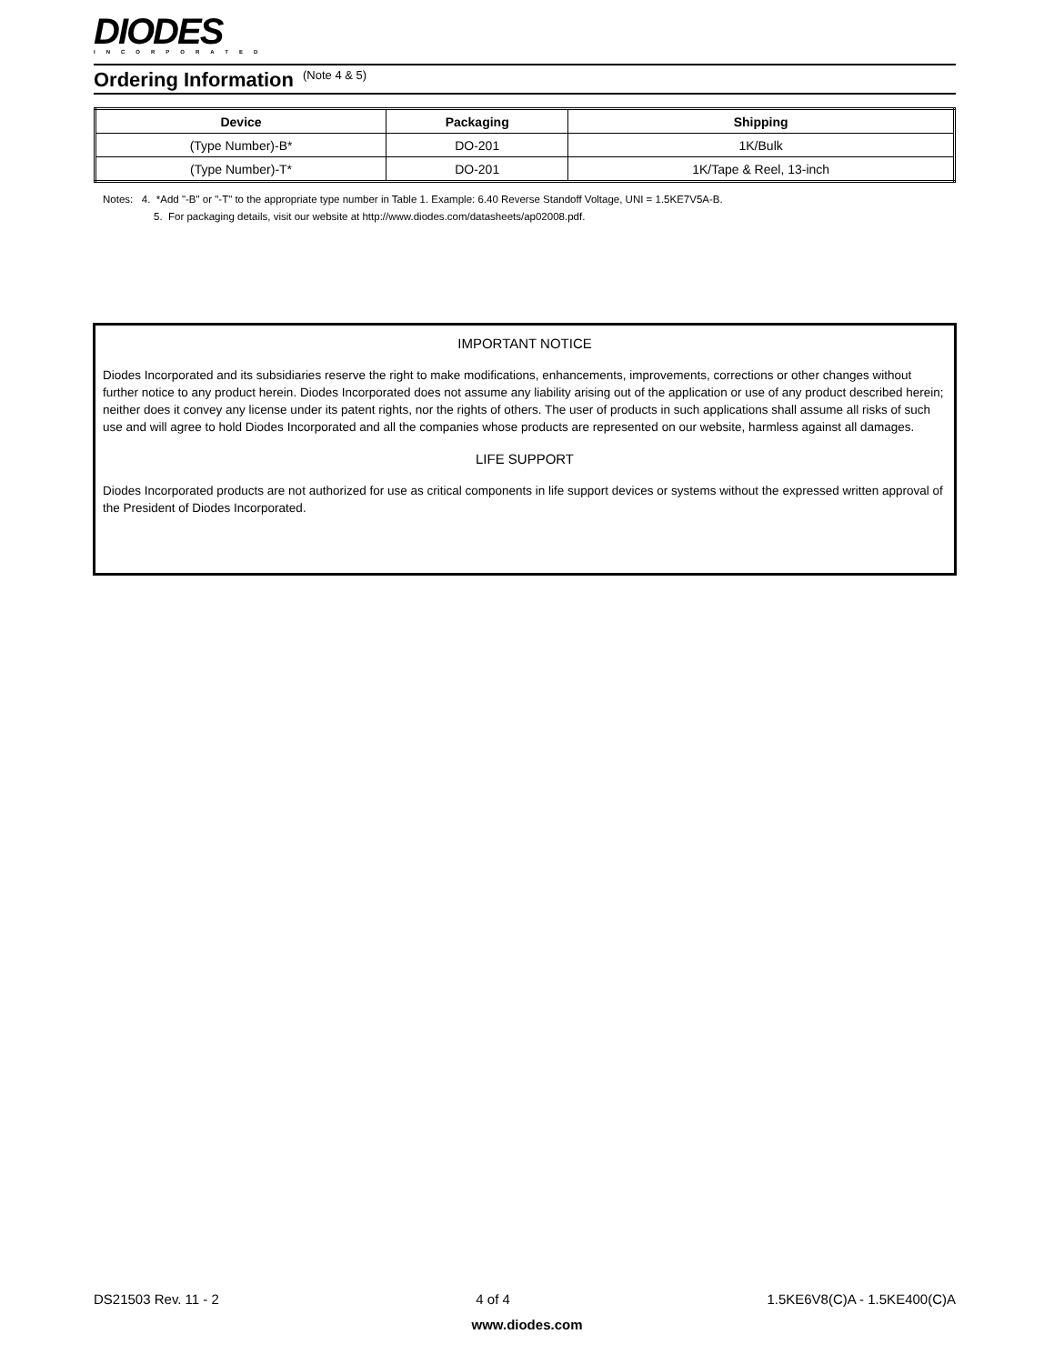DIODES
INCORPORATED
Ordering Information (Note 4 & 5)
| Device | Packaging | Shipping |
| --- | --- | --- |
| (Type Number)-B* | DO-201 | 1K/Bulk |
| (Type Number)-T* | DO-201 | 1K/Tape & Reel, 13-inch |
Notes: 4. *Add "-B" or "-T" to the appropriate type number in Table 1. Example: 6.40 Reverse Standoff Voltage, UNI = 1.5KE7V5A-B.
5. For packaging details, visit our website at http://www.diodes.com/datasheets/ap02008.pdf.
IMPORTANT NOTICE
Diodes Incorporated and its subsidiaries reserve the right to make modifications, enhancements, improvements, corrections or other changes without further notice to any product herein. Diodes Incorporated does not assume any liability arising out of the application or use of any product described herein; neither does it convey any license under its patent rights, nor the rights of others. The user of products in such applications shall assume all risks of such use and will agree to hold Diodes Incorporated and all the companies whose products are represented on our website, harmless against all damages.
LIFE SUPPORT
Diodes Incorporated products are not authorized for use as critical components in life support devices or systems without the expressed written approval of the President of Diodes Incorporated.
DS21503 Rev. 11 - 2 4 of 4 1.5KE6V8(C)A - 1.5KE400(C)A
www.diodes.com